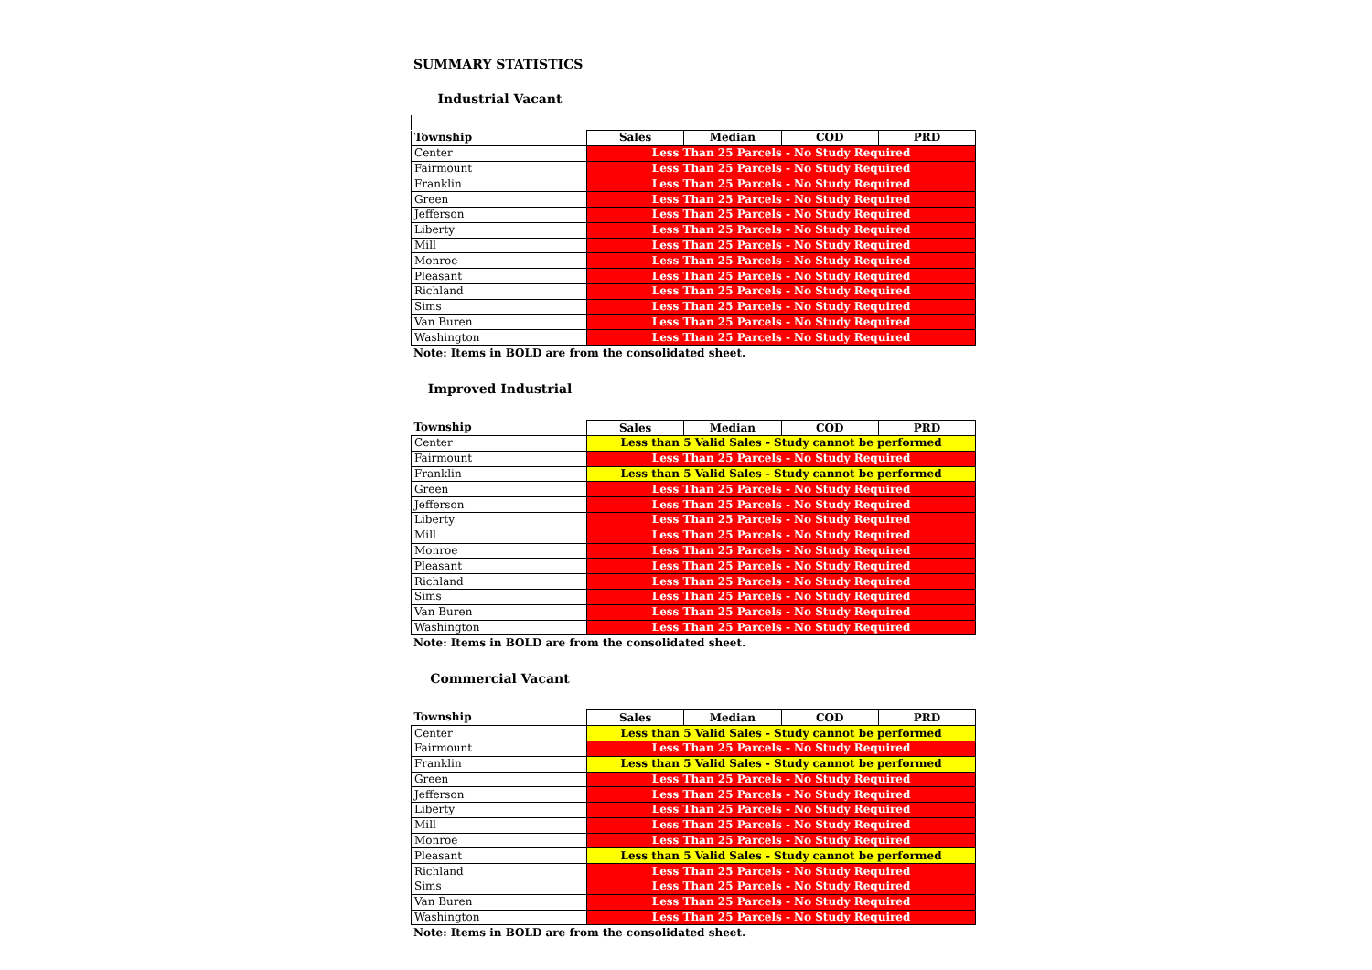SUMMARY STATISTICS
Industrial Vacant
| Township | Sales | Median | COD | PRD |
| --- | --- | --- | --- | --- |
| Center | Less Than 25 Parcels - No Study Required | | | |
| Fairmount | Less Than 25 Parcels - No Study Required | | | |
| Franklin | Less Than 25 Parcels - No Study Required | | | |
| Green | Less Than 25 Parcels - No Study Required | | | |
| Jefferson | Less Than 25 Parcels - No Study Required | | | |
| Liberty | Less Than 25 Parcels - No Study Required | | | |
| Mill | Less Than 25 Parcels - No Study Required | | | |
| Monroe | Less Than 25 Parcels - No Study Required | | | |
| Pleasant | Less Than 25 Parcels - No Study Required | | | |
| Richland | Less Than 25 Parcels - No Study Required | | | |
| Sims | Less Than 25 Parcels - No Study Required | | | |
| Van Buren | Less Than 25 Parcels - No Study Required | | | |
| Washington | Less Than 25 Parcels - No Study Required | | | |
Note: Items in BOLD are from the consolidated sheet.
Improved Industrial
| Township | Sales | Median | COD | PRD |
| --- | --- | --- | --- | --- |
| Center | Less than 5 Valid Sales - Study cannot be performed | | | |
| Fairmount | Less Than 25 Parcels - No Study Required | | | |
| Franklin | Less than 5 Valid Sales - Study cannot be performed | | | |
| Green | Less Than 25 Parcels - No Study Required | | | |
| Jefferson | Less Than 25 Parcels - No Study Required | | | |
| Liberty | Less Than 25 Parcels - No Study Required | | | |
| Mill | Less Than 25 Parcels - No Study Required | | | |
| Monroe | Less Than 25 Parcels - No Study Required | | | |
| Pleasant | Less Than 25 Parcels - No Study Required | | | |
| Richland | Less Than 25 Parcels - No Study Required | | | |
| Sims | Less Than 25 Parcels - No Study Required | | | |
| Van Buren | Less Than 25 Parcels - No Study Required | | | |
| Washington | Less Than 25 Parcels - No Study Required | | | |
Note: Items in BOLD are from the consolidated sheet.
Commercial Vacant
| Township | Sales | Median | COD | PRD |
| --- | --- | --- | --- | --- |
| Center | Less than 5 Valid Sales - Study cannot be performed | | | |
| Fairmount | Less Than 25 Parcels - No Study Required | | | |
| Franklin | Less than 5 Valid Sales - Study cannot be performed | | | |
| Green | Less Than 25 Parcels - No Study Required | | | |
| Jefferson | Less Than 25 Parcels - No Study Required | | | |
| Liberty | Less Than 25 Parcels - No Study Required | | | |
| Mill | Less Than 25 Parcels - No Study Required | | | |
| Monroe | Less Than 25 Parcels - No Study Required | | | |
| Pleasant | Less than 5 Valid Sales - Study cannot be performed | | | |
| Richland | Less Than 25 Parcels - No Study Required | | | |
| Sims | Less Than 25 Parcels - No Study Required | | | |
| Van Buren | Less Than 25 Parcels - No Study Required | | | |
| Washington | Less Than 25 Parcels - No Study Required | | | |
Note: Items in BOLD are from the consolidated sheet.